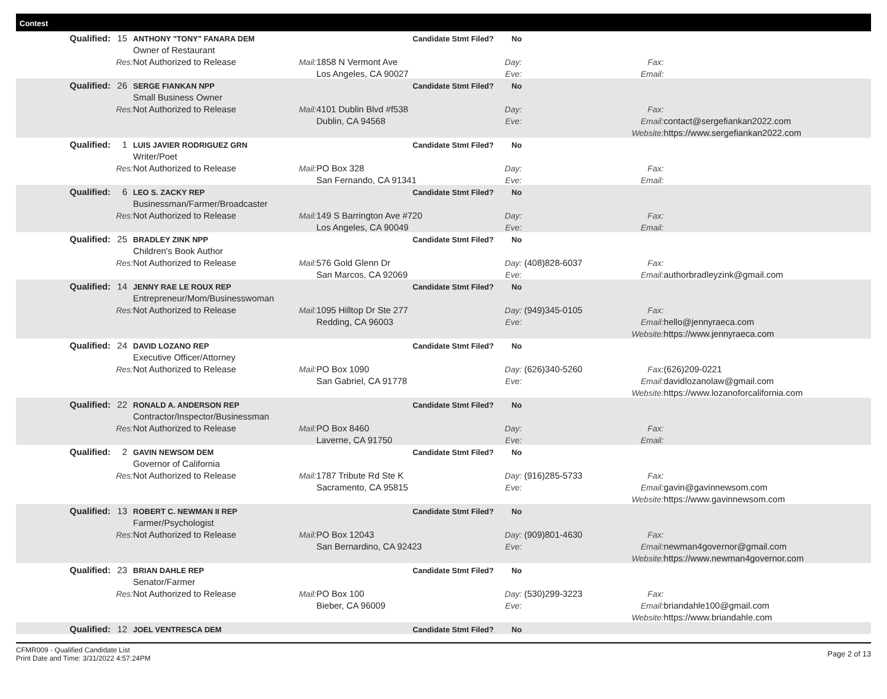Contest
| Qualified: | 15 | ANTHONY "TONY" FANARA DEM | | Candidate Stmt Filed? | No | | | |
| | | Owner of Restaurant | | | | | | |
| | Res: | Not Authorized to Release | Mail: | 1858 N Vermont Ave | Day: | | Fax: | |
| | | | | Los Angeles, CA 90027 | Eve: | | Email: | |
| Qualified: | 26 | SERGE FIANKAN NPP | | Candidate Stmt Filed? | No | | | |
| | | Small Business Owner | | | | | | |
| | Res: | Not Authorized to Release | Mail: | 4101 Dublin Blvd #f538 | Day: | | Fax: | |
| | | | | Dublin, CA 94568 | Eve: | | Email: | contact@sergefiankan2022.com |
| | | | | | | | Website: | https://www.sergefiankan2022.com |
| Qualified: | 1 | LUIS JAVIER RODRIGUEZ GRN | | Candidate Stmt Filed? | No | | | |
| | | Writer/Poet | | | | | | |
| | Res: | Not Authorized to Release | Mail: | PO Box 328 | Day: | | Fax: | |
| | | | | San Fernando, CA 91341 | Eve: | | Email: | |
| Qualified: | 6 | LEO S. ZACKY REP | | Candidate Stmt Filed? | No | | | |
| | | Businessman/Farmer/Broadcaster | | | | | | |
| | Res: | Not Authorized to Release | Mail: | 149 S Barrington Ave #720 | Day: | | Fax: | |
| | | | | Los Angeles, CA 90049 | Eve: | | Email: | |
| Qualified: | 25 | BRADLEY ZINK NPP | | Candidate Stmt Filed? | No | | | |
| | | Children's Book Author | | | | | | |
| | Res: | Not Authorized to Release | Mail: | 576 Gold Glenn Dr | Day: | (408)828-6037 | Fax: | |
| | | | | San Marcos, CA 92069 | Eve: | | Email: | authorbradleyzink@gmail.com |
| Qualified: | 14 | JENNY RAE LE ROUX REP | | Candidate Stmt Filed? | No | | | |
| | | Entrepreneur/Mom/Businesswoman | | | | | | |
| | Res: | Not Authorized to Release | Mail: | 1095 Hilltop Dr Ste 277 | Day: | (949)345-0105 | Fax: | |
| | | | | Redding, CA 96003 | Eve: | | Email: | hello@jennyraeca.com |
| | | | | | | | Website: | https://www.jennyraeca.com |
| Qualified: | 24 | DAVID LOZANO REP | | Candidate Stmt Filed? | No | | | |
| | | Executive Officer/Attorney | | | | | | |
| | Res: | Not Authorized to Release | Mail: | PO Box 1090 | Day: | (626)340-5260 | Fax: | (626)209-0221 |
| | | | | San Gabriel, CA 91778 | Eve: | | Email: | davidlozanolaw@gmail.com |
| | | | | | | | Website: | https://www.lozanoforcalifornia.com |
| Qualified: | 22 | RONALD A. ANDERSON REP | | Candidate Stmt Filed? | No | | | |
| | | Contractor/Inspector/Businessman | | | | | | |
| | Res: | Not Authorized to Release | Mail: | PO Box 8460 | Day: | | Fax: | |
| | | | | Laverne, CA 91750 | Eve: | | Email: | |
| Qualified: | 2 | GAVIN NEWSOM DEM | | Candidate Stmt Filed? | No | | | |
| | | Governor of California | | | | | | |
| | Res: | Not Authorized to Release | Mail: | 1787 Tribute Rd Ste K | Day: | (916)285-5733 | Fax: | |
| | | | | Sacramento, CA 95815 | Eve: | | Email: | gavin@gavinnewsom.com |
| | | | | | | | Website: | https://www.gavinnewsom.com |
| Qualified: | 13 | ROBERT C. NEWMAN II REP | | Candidate Stmt Filed? | No | | | |
| | | Farmer/Psychologist | | | | | | |
| | Res: | Not Authorized to Release | Mail: | PO Box 12043 | Day: | (909)801-4630 | Fax: | |
| | | | | San Bernardino, CA 92423 | Eve: | | Email: | newman4governor@gmail.com |
| | | | | | | | Website: | https://www.newman4governor.com |
| Qualified: | 23 | BRIAN DAHLE REP | | Candidate Stmt Filed? | No | | | |
| | | Senator/Farmer | | | | | | |
| | Res: | Not Authorized to Release | Mail: | PO Box 100 | Day: | (530)299-3223 | Fax: | |
| | | | | Bieber, CA 96009 | Eve: | | Email: | briandahle100@gmail.com |
| | | | | | | | Website: | https://www.briandahle.com |
| Qualified: | 12 | JOEL VENTRESCA DEM | | Candidate Stmt Filed? | No | | | |
CFMR009 - Qualified Candidate List
Print Date and Time: 3/31/2022 4:57:24PM
Page 2 of 13